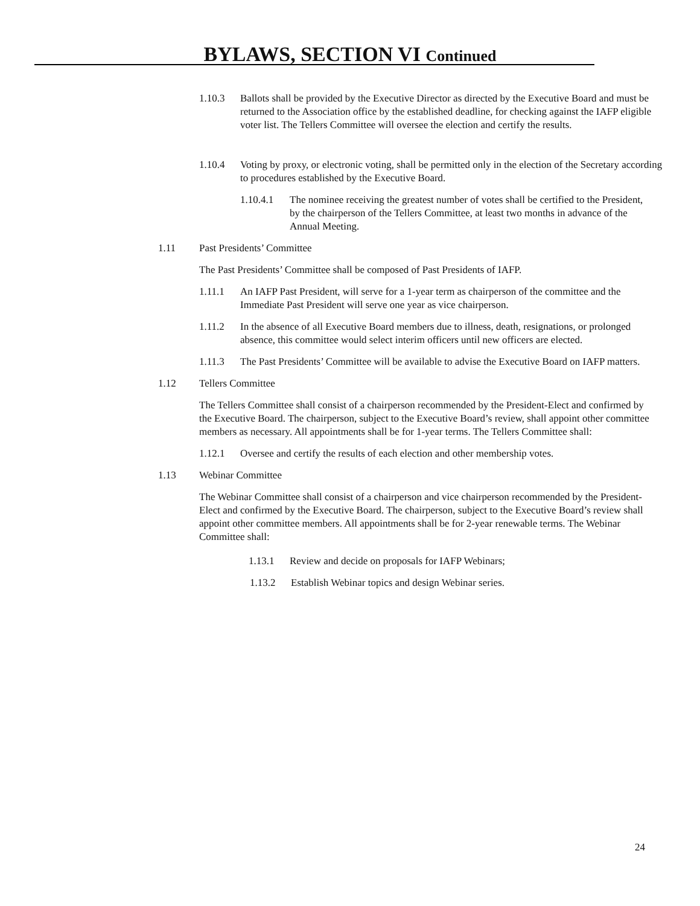BYLAWS, SECTION VI Continued
1.10.3 Ballots shall be provided by the Executive Director as directed by the Executive Board and must be returned to the Association office by the established deadline, for checking against the IAFP eligible voter list. The Tellers Committee will oversee the election and certify the results.
1.10.4 Voting by proxy, or electronic voting, shall be permitted only in the election of the Secretary according to procedures established by the Executive Board.
1.10.4.1 The nominee receiving the greatest number of votes shall be certified to the President, by the chairperson of the Tellers Committee, at least two months in advance of the Annual Meeting.
1.11 Past Presidents’ Committee
The Past Presidents’ Committee shall be composed of Past Presidents of IAFP.
1.11.1 An IAFP Past President, will serve for a 1-year term as chairperson of the committee and the Immediate Past President will serve one year as vice chairperson.
1.11.2 In the absence of all Executive Board members due to illness, death, resignations, or prolonged absence, this committee would select interim officers until new officers are elected.
1.11.3 The Past Presidents’ Committee will be available to advise the Executive Board on IAFP matters.
1.12 Tellers Committee
The Tellers Committee shall consist of a chairperson recommended by the President-Elect and confirmed by the Executive Board. The chairperson, subject to the Executive Board’s review, shall appoint other committee members as necessary. All appointments shall be for 1-year terms. The Tellers Committee shall:
1.12.1 Oversee and certify the results of each election and other membership votes.
1.13 Webinar Committee
The Webinar Committee shall consist of a chairperson and vice chairperson recommended by the President-Elect and confirmed by the Executive Board. The chairperson, subject to the Executive Board’s review shall appoint other committee members. All appointments shall be for 2-year renewable terms. The Webinar Committee shall:
1.13.1 Review and decide on proposals for IAFP Webinars;
1.13.2 Establish Webinar topics and design Webinar series.
24